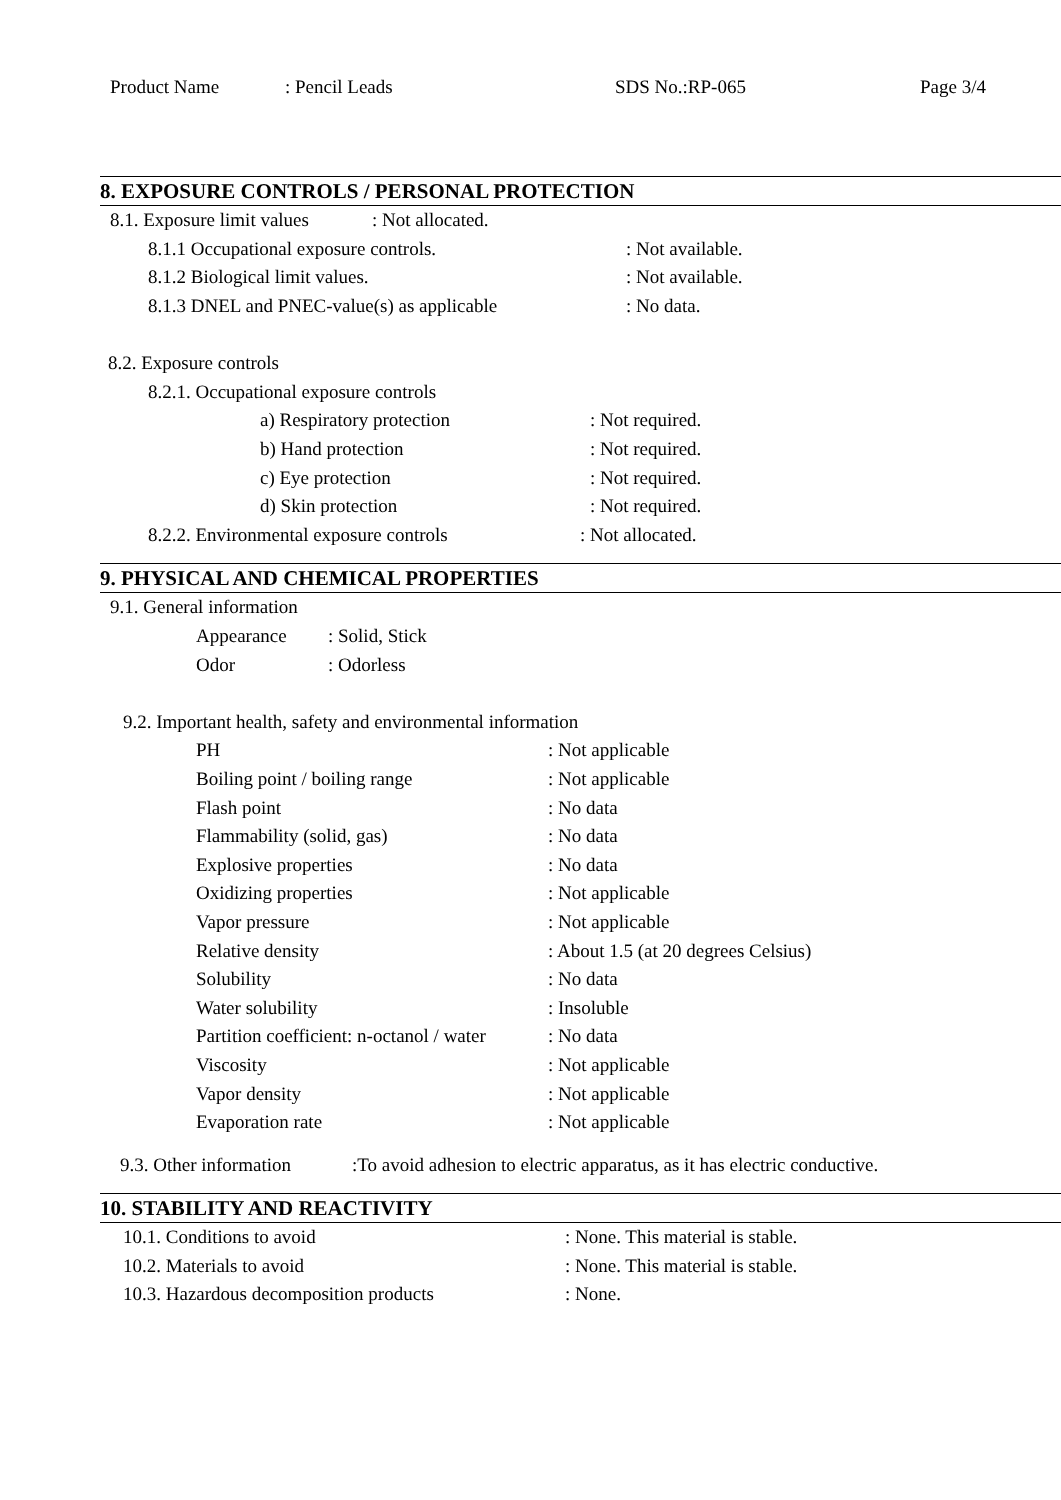Product Name: Pencil Leads SDS No.:RP-065 Page 3/4
8. EXPOSURE CONTROLS / PERSONAL PROTECTION
8.1. Exposure limit values: Not allocated.
8.1.1 Occupational exposure controls.: Not available.
8.1.2 Biological limit values.: Not available.
8.1.3 DNEL and PNEC-value(s) as applicable: No data.
8.2. Exposure controls
8.2.1. Occupational exposure controls
a) Respiratory protection: Not required.
b) Hand protection: Not required.
c) Eye protection: Not required.
d) Skin protection: Not required.
8.2.2. Environmental exposure controls: Not allocated.
9. PHYSICAL AND CHEMICAL PROPERTIES
9.1. General information
Appearance: Solid, Stick
Odor: Odorless
9.2. Important health, safety and environmental information
PH: Not applicable
Boiling point / boiling range: Not applicable
Flash point: No data
Flammability (solid, gas): No data
Explosive properties: No data
Oxidizing properties: Not applicable
Vapor pressure: Not applicable
Relative density: About 1.5 (at 20 degrees Celsius)
Solubility: No data
Water solubility: Insoluble
Partition coefficient: n-octanol / water: No data
Viscosity: Not applicable
Vapor density: Not applicable
Evaporation rate: Not applicable
9.3. Other information:To avoid adhesion to electric apparatus, as it has electric conductive.
10. STABILITY AND REACTIVITY
10.1. Conditions to avoid: None. This material is stable.
10.2. Materials to avoid: None. This material is stable.
10.3. Hazardous decomposition products: None.